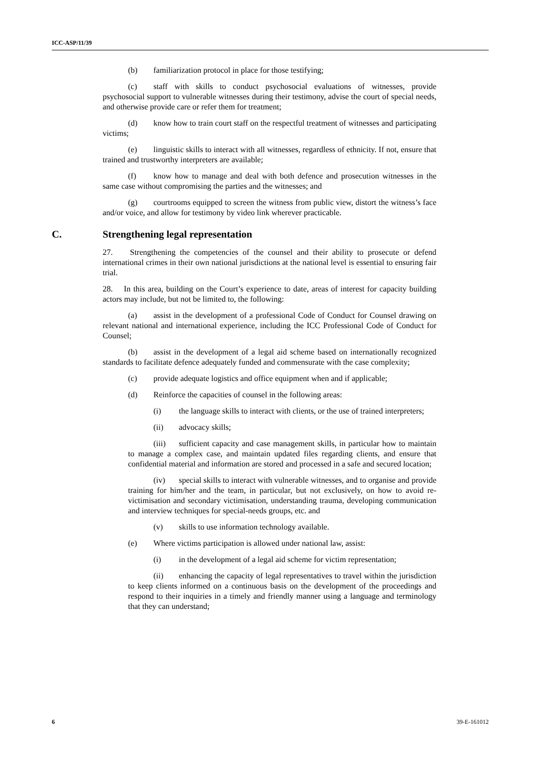ICC-ASP/11/39
(b) familiarization protocol in place for those testifying;
(c) staff with skills to conduct psychosocial evaluations of witnesses, provide psychosocial support to vulnerable witnesses during their testimony, advise the court of special needs, and otherwise provide care or refer them for treatment;
(d) know how to train court staff on the respectful treatment of witnesses and participating victims;
(e) linguistic skills to interact with all witnesses, regardless of ethnicity. If not, ensure that trained and trustworthy interpreters are available;
(f) know how to manage and deal with both defence and prosecution witnesses in the same case without compromising the parties and the witnesses; and
(g) courtrooms equipped to screen the witness from public view, distort the witness’s face and/or voice, and allow for testimony by video link wherever practicable.
C. Strengthening legal representation
27. Strengthening the competencies of the counsel and their ability to prosecute or defend international crimes in their own national jurisdictions at the national level is essential to ensuring fair trial.
28. In this area, building on the Court’s experience to date, areas of interest for capacity building actors may include, but not be limited to, the following:
(a) assist in the development of a professional Code of Conduct for Counsel drawing on relevant national and international experience, including the ICC Professional Code of Conduct for Counsel;
(b) assist in the development of a legal aid scheme based on internationally recognized standards to facilitate defence adequately funded and commensurate with the case complexity;
(c) provide adequate logistics and office equipment when and if applicable;
(d) Reinforce the capacities of counsel in the following areas:
(i) the language skills to interact with clients, or the use of trained interpreters;
(ii) advocacy skills;
(iii) sufficient capacity and case management skills, in particular how to maintain to manage a complex case, and maintain updated files regarding clients, and ensure that confidential material and information are stored and processed in a safe and secured location;
(iv) special skills to interact with vulnerable witnesses, and to organise and provide training for him/her and the team, in particular, but not exclusively, on how to avoid re-victimisation and secondary victimisation, understanding trauma, developing communication and interview techniques for special-needs groups, etc. and
(v) skills to use information technology available.
(e) Where victims participation is allowed under national law, assist:
(i) in the development of a legal aid scheme for victim representation;
(ii) enhancing the capacity of legal representatives to travel within the jurisdiction to keep clients informed on a continuous basis on the development of the proceedings and respond to their inquiries in a timely and friendly manner using a language and terminology that they can understand;
6 39-E-161012